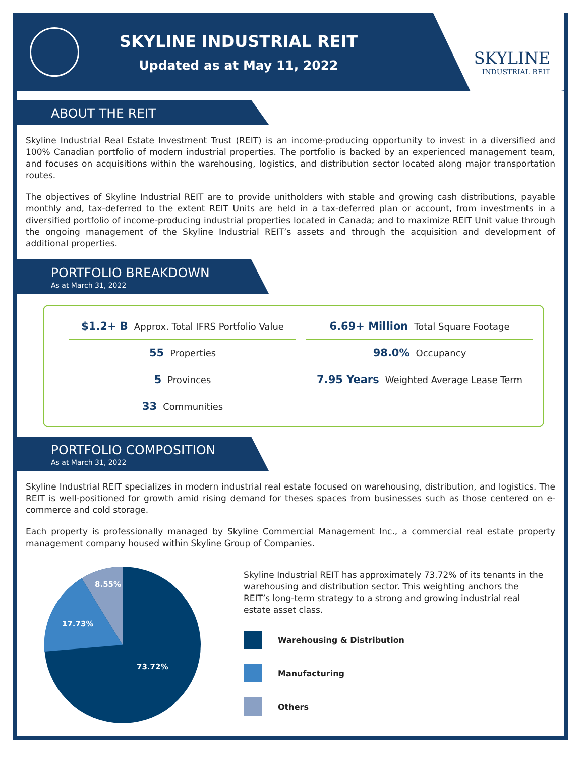SKYLINE INDUSTRIAL REIT
Updated as at May 11, 2022
SKYLINE
INDUSTRIAL REIT
ABOUT THE REIT
Skyline Industrial Real Estate Investment Trust (REIT) is an income-producing opportunity to invest in a diversified and 100% Canadian portfolio of modern industrial properties. The portfolio is backed by an experienced management team, and focuses on acquisitions within the warehousing, logistics, and distribution sector located along major transportation routes.
The objectives of Skyline Industrial REIT are to provide unitholders with stable and growing cash distributions, payable monthly and, tax-deferred to the extent REIT Units are held in a tax-deferred plan or account, from investments in a diversified portfolio of income-producing industrial properties located in Canada; and to maximize REIT Unit value through the ongoing management of the Skyline Industrial REIT’s assets and through the acquisition and development of additional properties.
PORTFOLIO BREAKDOWN
As at March 31, 2022
$1.2+ B Approx. Total IFRS Portfolio Value
55 Properties
5 Provinces
33 Communities
6.69+ Million Total Square Footage
98.0% Occupancy
7.95 Years Weighted Average Lease Term
PORTFOLIO COMPOSITION
As at March 31, 2022
Skyline Industrial REIT specializes in modern industrial real estate focused on warehousing, distribution, and logistics. The REIT is well-positioned for growth amid rising demand for theses spaces from businesses such as those centered on e-commerce and cold storage.
Each property is professionally managed by Skyline Commercial Management Inc., a commercial real estate property management company housed within Skyline Group of Companies.
8.55%
17.73%
73.72%
Skyline Industrial REIT has approximately 73.72% of its tenants in the warehousing and distribution sector. This weighting anchors the REIT’s long-term strategy to a strong and growing industrial real estate asset class.
Warehousing & Distribution
Manufacturing
Others